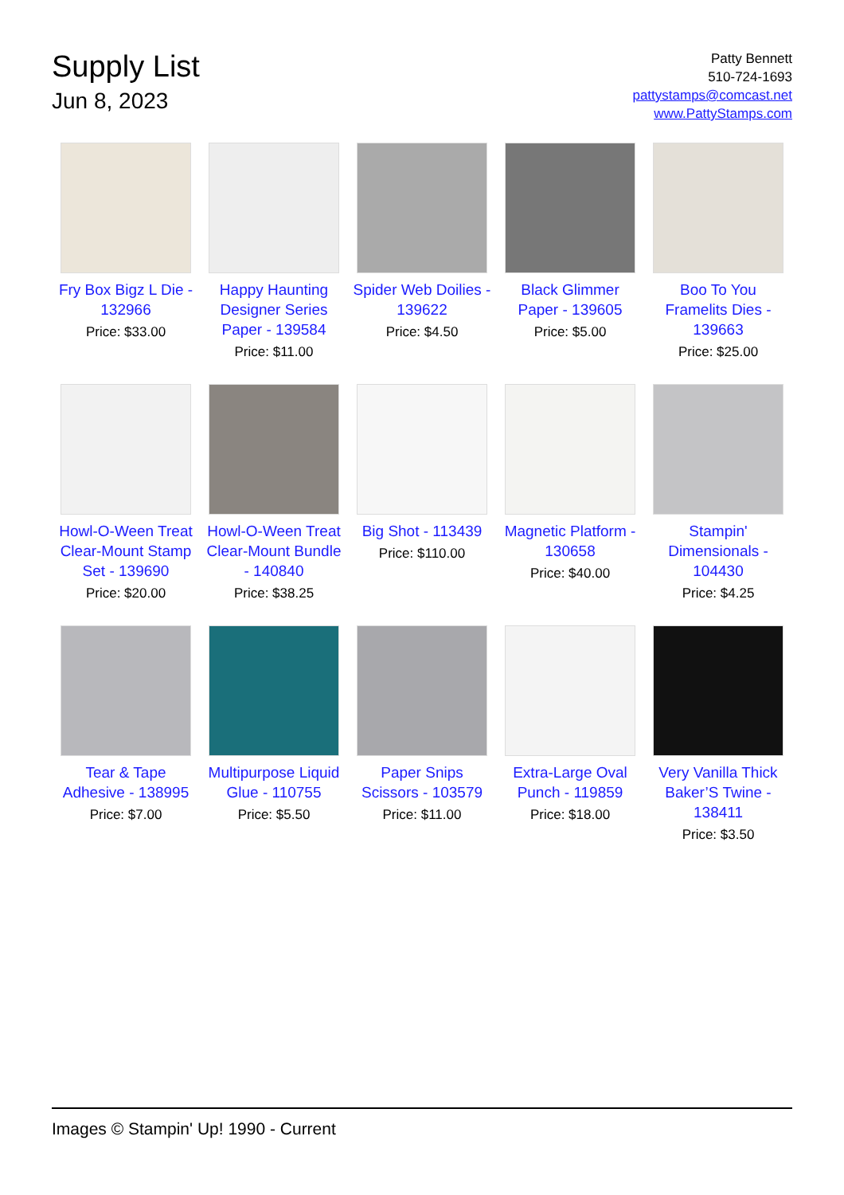Supply List
Jun 8, 2023
Patty Bennett
510-724-1693
pattystamps@comcast.net
www.PattyStamps.com
Fry Box Bigz L Die - 132966
Price: $33.00
Happy Haunting Designer Series Paper - 139584
Price: $11.00
Spider Web Doilies - 139622
Price: $4.50
Black Glimmer Paper - 139605
Price: $5.00
Boo To You Framelits Dies - 139663
Price: $25.00
Howl-O-Ween Treat Clear-Mount Stamp Set - 139690
Price: $20.00
Howl-O-Ween Treat Clear-Mount Bundle - 140840
Price: $38.25
Big Shot - 113439
Price: $110.00
Magnetic Platform - 130658
Price: $40.00
Stampin' Dimensionals - 104430
Price: $4.25
Tear & Tape Adhesive - 138995
Price: $7.00
Multipurpose Liquid Glue - 110755
Price: $5.50
Paper Snips Scissors - 103579
Price: $11.00
Extra-Large Oval Punch - 119859
Price: $18.00
Very Vanilla Thick Baker’S Twine - 138411
Price: $3.50
Images © Stampin' Up! 1990 - Current